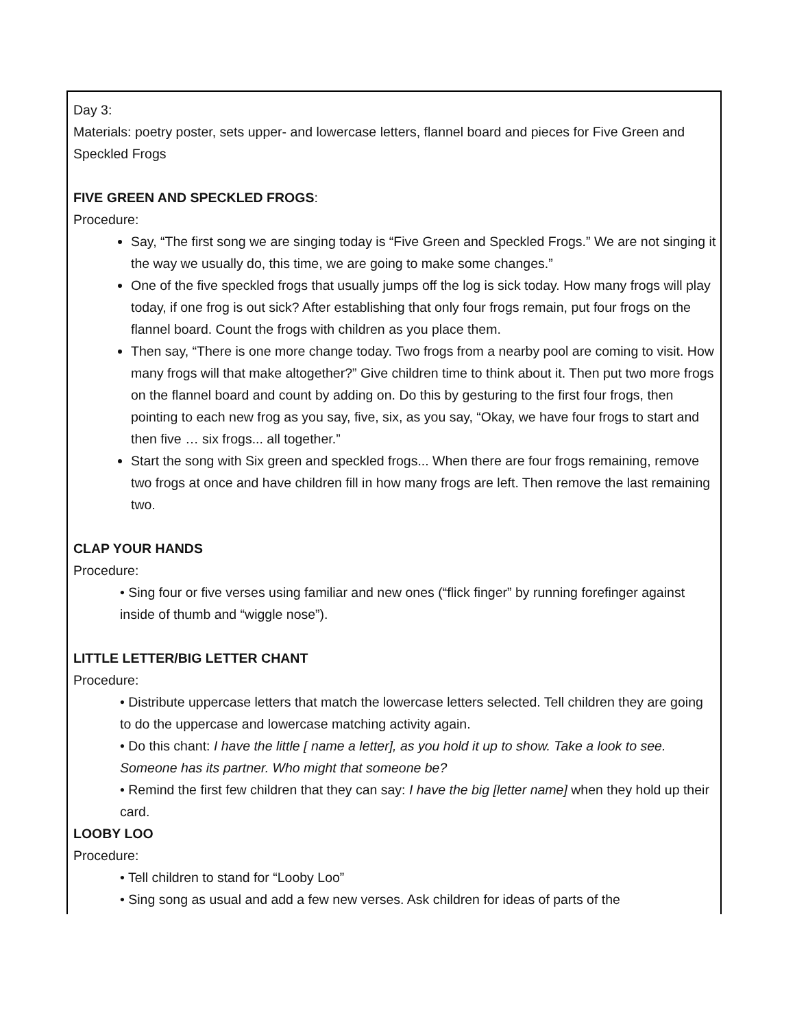Day 3:
Materials: poetry poster, sets upper- and lowercase letters, flannel board and pieces for Five Green and Speckled Frogs
FIVE GREEN AND SPECKLED FROGS:
Procedure:
Say, “The first song we are singing today is “Five Green and Speckled Frogs.” We are not singing it the way we usually do, this time, we are going to make some changes.”
One of the five speckled frogs that usually jumps off the log is sick today. How many frogs will play today, if one frog is out sick? After establishing that only four frogs remain, put four frogs on the flannel board. Count the frogs with children as you place them.
Then say, “There is one more change today. Two frogs from a nearby pool are coming to visit. How many frogs will that make altogether?” Give children time to think about it. Then put two more frogs on the flannel board and count by adding on. Do this by gesturing to the first four frogs, then pointing to each new frog as you say, five, six, as you say, “Okay, we have four frogs to start and then five … six frogs... all together.”
Start the song with Six green and speckled frogs... When there are four frogs remaining, remove two frogs at once and have children fill in how many frogs are left. Then remove the last remaining two.
CLAP YOUR HANDS
Procedure:
• Sing four or five verses using familiar and new ones (“flick finger” by running forefinger against inside of thumb and “wiggle nose”).
LITTLE LETTER/BIG LETTER CHANT
Procedure:
• Distribute uppercase letters that match the lowercase letters selected. Tell children they are going to do the uppercase and lowercase matching activity again.
• Do this chant: I have the little [ name a letter], as you hold it up to show. Take a look to see. Someone has its partner. Who might that someone be?
• Remind the first few children that they can say: I have the big [letter name] when they hold up their card.
LOOBY LOO
Procedure:
• Tell children to stand for “Looby Loo”
• Sing song as usual and add a few new verses. Ask children for ideas of parts of the